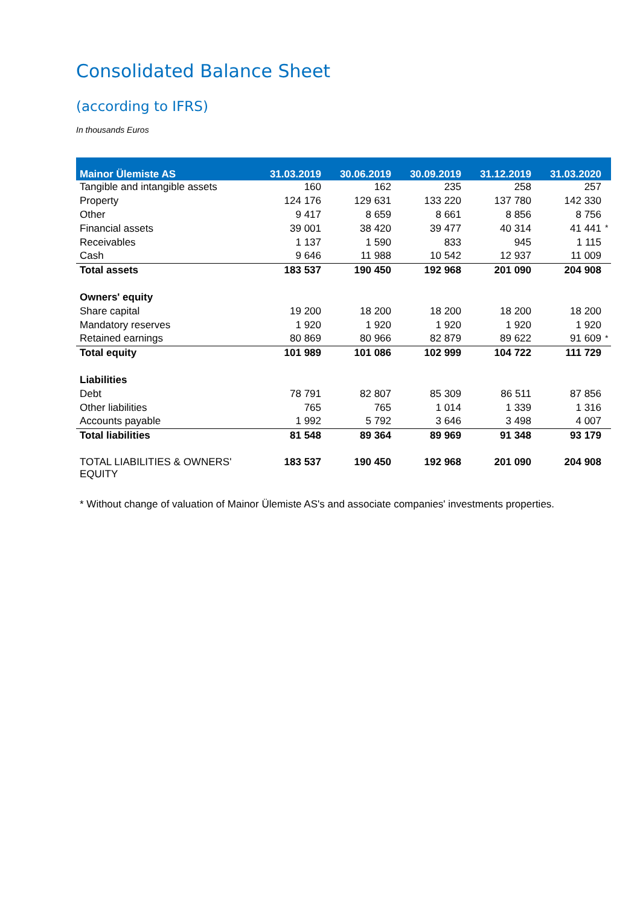Consolidated Balance Sheet
(according to IFRS)
In thousands Euros
| Mainor Ülemiste AS | 31.03.2019 | 30.06.2019 | 30.09.2019 | 31.12.2019 | 31.03.2020 | |
| --- | --- | --- | --- | --- | --- | --- |
| Tangible and intangible assets | 160 | 162 | 235 | 258 | 257 | |
| Property | 124 176 | 129 631 | 133 220 | 137 780 | 142 330 | |
| Other | 9 417 | 8 659 | 8 661 | 8 856 | 8 756 | |
| Financial assets | 39 001 | 38 420 | 39 477 | 40 314 | 41 441 | * |
| Receivables | 1 137 | 1 590 | 833 | 945 | 1 115 | |
| Cash | 9 646 | 11 988 | 10 542 | 12 937 | 11 009 | |
| Total assets | 183 537 | 190 450 | 192 968 | 201 090 | 204 908 | |
| Owners' equity | | | | | | |
| Share capital | 19 200 | 18 200 | 18 200 | 18 200 | 18 200 | |
| Mandatory reserves | 1 920 | 1 920 | 1 920 | 1 920 | 1 920 | |
| Retained earnings | 80 869 | 80 966 | 82 879 | 89 622 | 91 609 | * |
| Total equity | 101 989 | 101 086 | 102 999 | 104 722 | 111 729 | |
| Liabilities | | | | | | |
| Debt | 78 791 | 82 807 | 85 309 | 86 511 | 87 856 | |
| Other liabilities | 765 | 765 | 1 014 | 1 339 | 1 316 | |
| Accounts payable | 1 992 | 5 792 | 3 646 | 3 498 | 4 007 | |
| Total liabilities | 81 548 | 89 364 | 89 969 | 91 348 | 93 179 | |
| TOTAL LIABILITIES & OWNERS' EQUITY | 183 537 | 190 450 | 192 968 | 201 090 | 204 908 | |
* Without change of valuation of Mainor Ülemiste AS's and associate companies' investments properties.